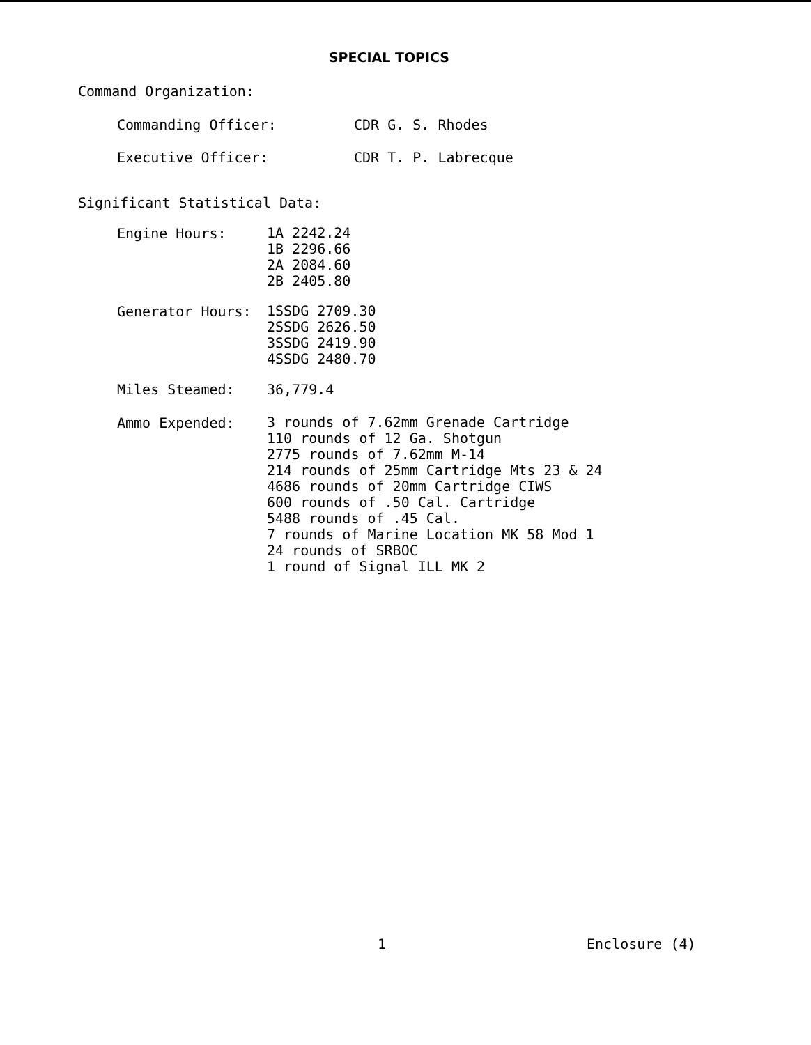SPECIAL TOPICS
Command Organization:
Commanding Officer: CDR G. S. Rhodes
Executive Officer: CDR T. P. Labrecque
Significant Statistical Data:
Engine Hours:
1A 2242.24
1B 2296.66
2A 2084.60
2B 2405.80
Generator Hours:
1SSDG 2709.30
2SSDG 2626.50
3SSDG 2419.90
4SSDG 2480.70
Miles Steamed: 36,779.4
Ammo Expended:
3 rounds of 7.62mm Grenade Cartridge
110 rounds of 12 Ga. Shotgun
2775 rounds of 7.62mm M-14
214 rounds of 25mm Cartridge Mts 23 & 24
4686 rounds of 20mm Cartridge CIWS
600 rounds of .50 Cal. Cartridge
5488 rounds of .45 Cal.
7 rounds of Marine Location MK 58 Mod 1
24 rounds of SRBOC
1 round of Signal ILL MK 2
1 Enclosure (4)